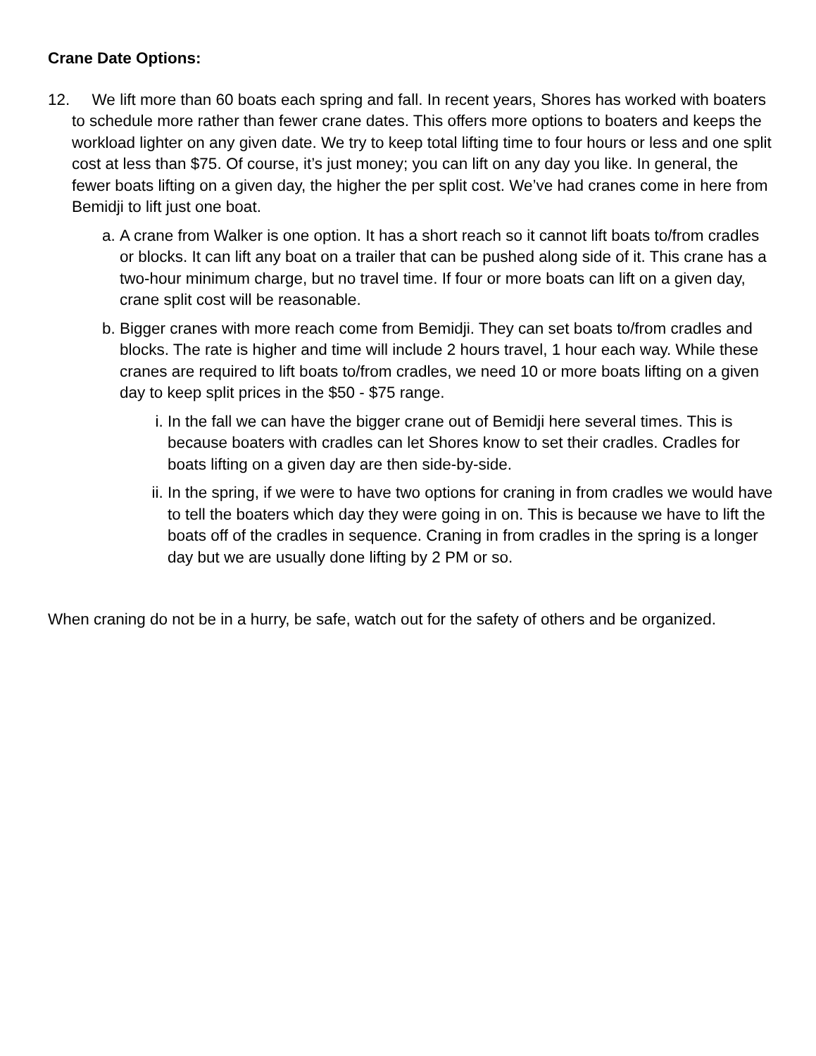Crane Date Options:
12. We lift more than 60 boats each spring and fall. In recent years, Shores has worked with boaters to schedule more rather than fewer crane dates. This offers more options to boaters and keeps the workload lighter on any given date. We try to keep total lifting time to four hours or less and one split cost at less than $75. Of course, it’s just money; you can lift on any day you like. In general, the fewer boats lifting on a given day, the higher the per split cost. We’ve had cranes come in here from Bemidji to lift just one boat.
a. A crane from Walker is one option. It has a short reach so it cannot lift boats to/from cradles or blocks. It can lift any boat on a trailer that can be pushed along side of it. This crane has a two-hour minimum charge, but no travel time. If four or more boats can lift on a given day, crane split cost will be reasonable.
b. Bigger cranes with more reach come from Bemidji. They can set boats to/from cradles and blocks. The rate is higher and time will include 2 hours travel, 1 hour each way. While these cranes are required to lift boats to/from cradles, we need 10 or more boats lifting on a given day to keep split prices in the $50 - $75 range.
i. In the fall we can have the bigger crane out of Bemidji here several times. This is because boaters with cradles can let Shores know to set their cradles. Cradles for boats lifting on a given day are then side-by-side.
ii.
In the spring, if we were to have two options for craning in from cradles we would have to tell the boaters which day they were going in on. This is because we have to lift the boats off of the cradles in sequence. Craning in from cradles in the spring is a longer day but we are usually done lifting by 2 PM or so.
When craning do not be in a hurry, be safe, watch out for the safety of others and be organized.